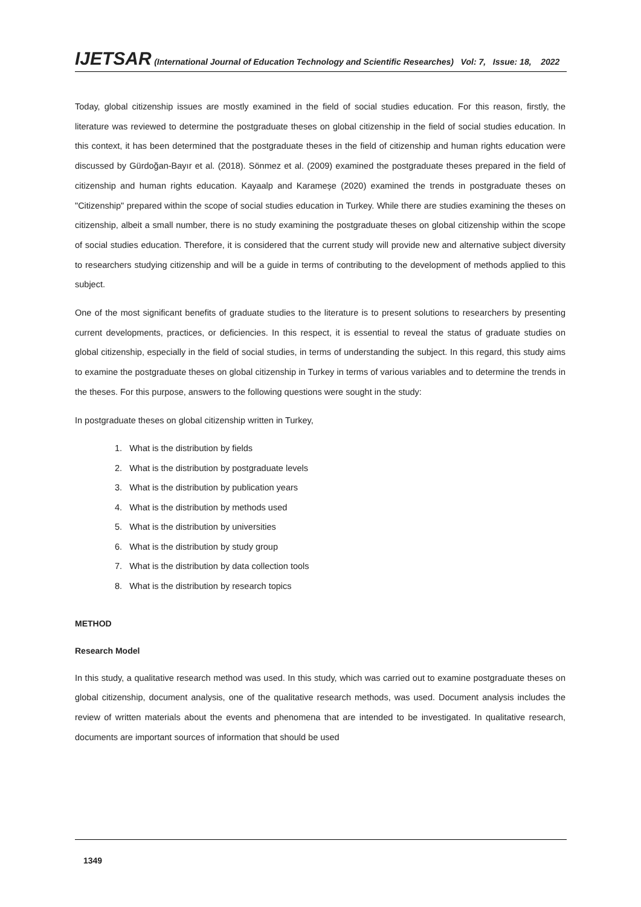IJETSAR (International Journal of Education Technology and Scientific Researches) Vol: 7, Issue: 18, 2022
Today, global citizenship issues are mostly examined in the field of social studies education. For this reason, firstly, the literature was reviewed to determine the postgraduate theses on global citizenship in the field of social studies education. In this context, it has been determined that the postgraduate theses in the field of citizenship and human rights education were discussed by Gürdoğan-Bayır et al. (2018). Sönmez et al. (2009) examined the postgraduate theses prepared in the field of citizenship and human rights education. Kayaalp and Karameşe (2020) examined the trends in postgraduate theses on "Citizenship" prepared within the scope of social studies education in Turkey. While there are studies examining the theses on citizenship, albeit a small number, there is no study examining the postgraduate theses on global citizenship within the scope of social studies education. Therefore, it is considered that the current study will provide new and alternative subject diversity to researchers studying citizenship and will be a guide in terms of contributing to the development of methods applied to this subject.
One of the most significant benefits of graduate studies to the literature is to present solutions to researchers by presenting current developments, practices, or deficiencies. In this respect, it is essential to reveal the status of graduate studies on global citizenship, especially in the field of social studies, in terms of understanding the subject. In this regard, this study aims to examine the postgraduate theses on global citizenship in Turkey in terms of various variables and to determine the trends in the theses. For this purpose, answers to the following questions were sought in the study:
In postgraduate theses on global citizenship written in Turkey,
1. What is the distribution by fields
2. What is the distribution by postgraduate levels
3. What is the distribution by publication years
4. What is the distribution by methods used
5. What is the distribution by universities
6. What is the distribution by study group
7. What is the distribution by data collection tools
8. What is the distribution by research topics
METHOD
Research Model
In this study, a qualitative research method was used. In this study, which was carried out to examine postgraduate theses on global citizenship, document analysis, one of the qualitative research methods, was used. Document analysis includes the review of written materials about the events and phenomena that are intended to be investigated. In qualitative research, documents are important sources of information that should be used
1349